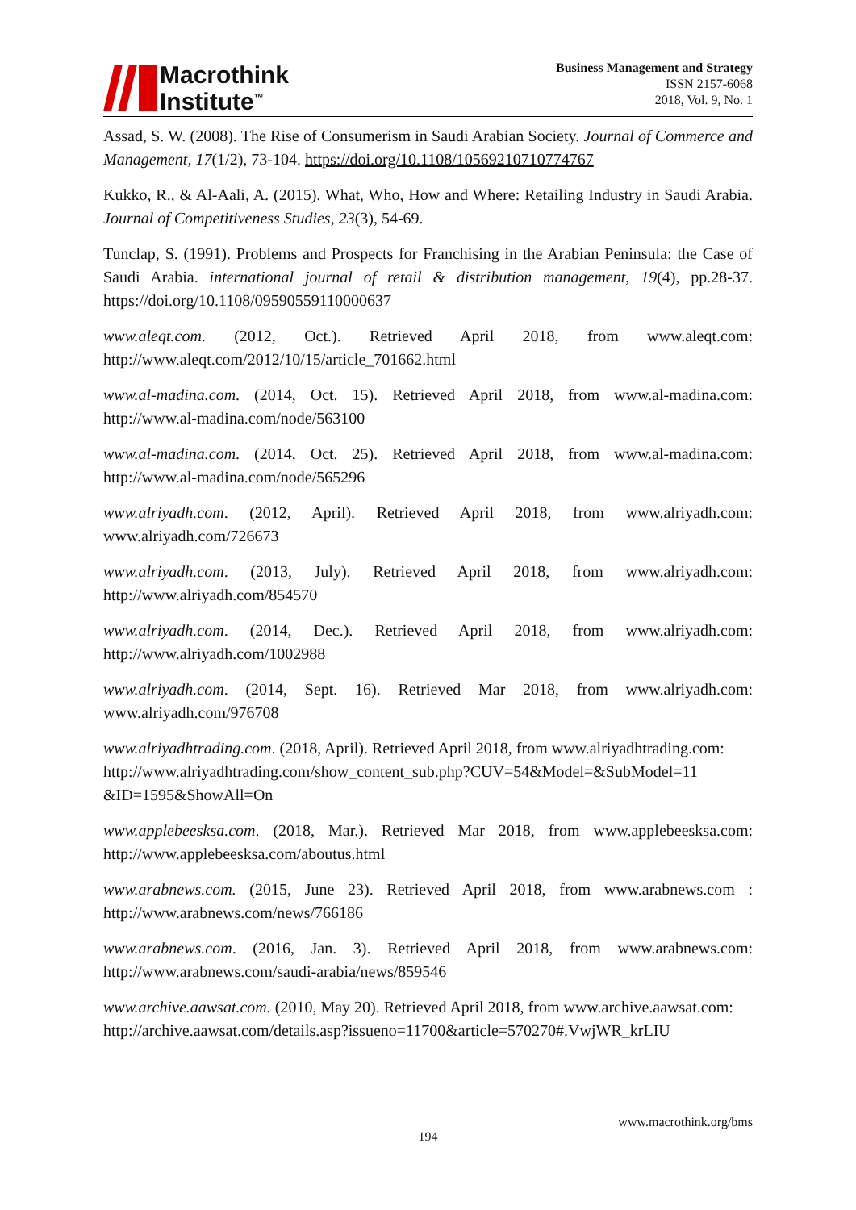Macrothink
Institute<sup>™</sup>
Business Management and Strategy
ISSN 2157-6068
2018, Vol. 9, No. 1
Assad, S. W. (2008). The Rise of Consumerism in Saudi Arabian Society. Journal of Commerce and Management, 17(1/2), 73-104. https://doi.org/10.1108/10569210710774767
Kukko, R., & Al-Aali, A. (2015). What, Who, How and Where: Retailing Industry in Saudi Arabia. Journal of Competitiveness Studies, 23(3), 54-69.
Tunclap, S. (1991). Problems and Prospects for Franchising in the Arabian Peninsula: the Case of Saudi Arabia. international journal of retail & distribution management, 19(4), pp.28-37. https://doi.org/10.1108/09590559110000637
www.aleqt.com. (2012, Oct.). Retrieved April 2018, from www.aleqt.com: http://www.aleqt.com/2012/10/15/article_701662.html
www.al-madina.com. (2014, Oct. 15). Retrieved April 2018, from www.al-madina.com: http://www.al-madina.com/node/563100
www.al-madina.com. (2014, Oct. 25). Retrieved April 2018, from www.al-madina.com: http://www.al-madina.com/node/565296
www.alriyadh.com. (2012, April). Retrieved April 2018, from www.alriyadh.com: www.alriyadh.com/726673
www.alriyadh.com. (2013, July). Retrieved April 2018, from www.alriyadh.com: http://www.alriyadh.com/854570
www.alriyadh.com. (2014, Dec.). Retrieved April 2018, from www.alriyadh.com: http://www.alriyadh.com/1002988
www.alriyadh.com. (2014, Sept. 16). Retrieved Mar 2018, from www.alriyadh.com: www.alriyadh.com/976708
www.alriyadhtrading.com. (2018, April). Retrieved April 2018, from www.alriyadhtrading.com:
http://www.alriyadhtrading.com/show_content_sub.php?CUV=54&Model=&SubModel=11 &ID=1595&ShowAll=On
www.applebeesksa.com. (2018, Mar.). Retrieved Mar 2018, from www.applebeesksa.com: http://www.applebeesksa.com/aboutus.html
www.arabnews.com. (2015, June 23). Retrieved April 2018, from www.arabnews.com : http://www.arabnews.com/news/766186
www.arabnews.com. (2016, Jan. 3). Retrieved April 2018, from www.arabnews.com: http://www.arabnews.com/saudi-arabia/news/859546
www.archive.aawsat.com. (2010, May 20). Retrieved April 2018, from www.archive.aawsat.com:
http://archive.aawsat.com/details.asp?issueno=11700&article=570270#.VwjWR_krLIU
www.macrothink.org/bms
194